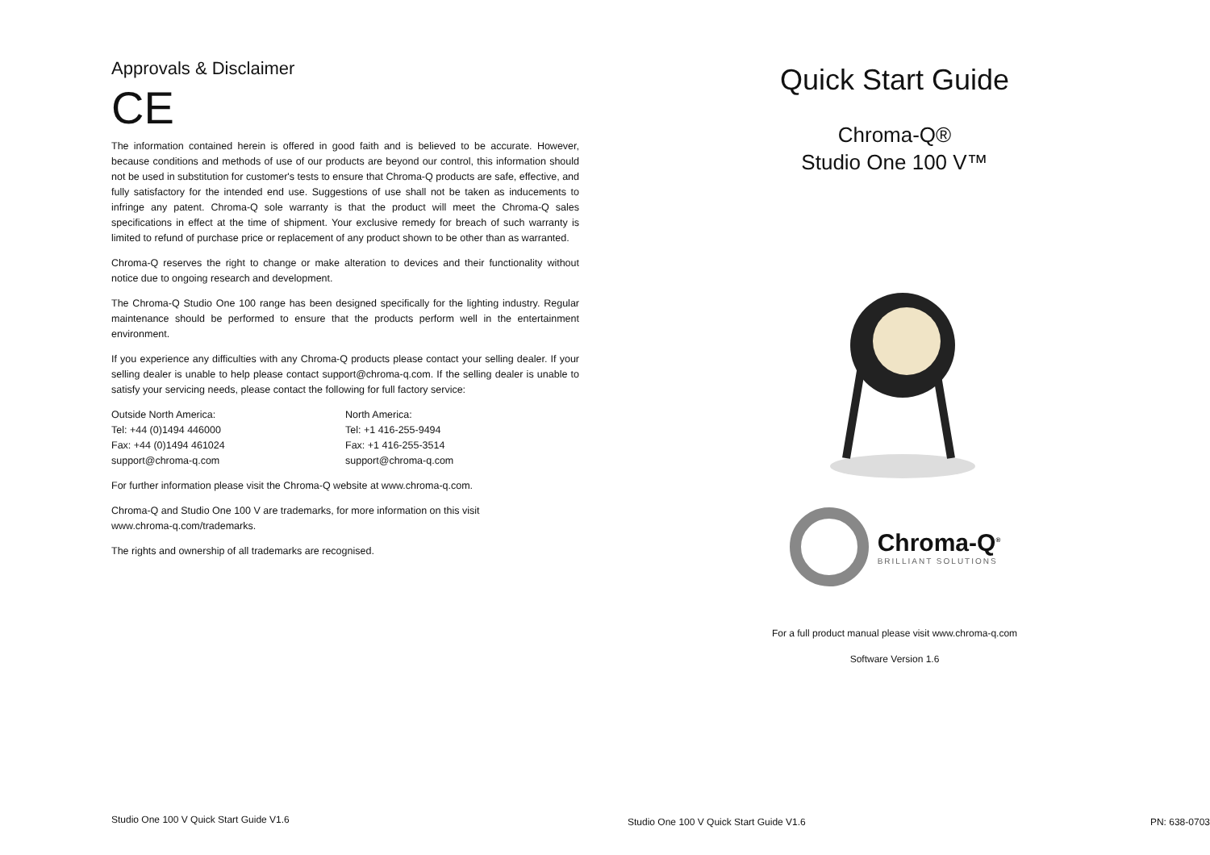Approvals & Disclaimer
CE
The information contained herein is offered in good faith and is believed to be accurate. However, because conditions and methods of use of our products are beyond our control, this information should not be used in substitution for customer's tests to ensure that Chroma-Q products are safe, effective, and fully satisfactory for the intended end use. Suggestions of use shall not be taken as inducements to infringe any patent. Chroma-Q sole warranty is that the product will meet the Chroma-Q sales specifications in effect at the time of shipment. Your exclusive remedy for breach of such warranty is limited to refund of purchase price or replacement of any product shown to be other than as warranted.
Chroma-Q reserves the right to change or make alteration to devices and their functionality without notice due to ongoing research and development.
The Chroma-Q Studio One 100 range has been designed specifically for the lighting industry. Regular maintenance should be performed to ensure that the products perform well in the entertainment environment.
If you experience any difficulties with any Chroma-Q products please contact your selling dealer. If your selling dealer is unable to help please contact support@chroma-q.com. If the selling dealer is unable to satisfy your servicing needs, please contact the following for full factory service:
Outside North America:
Tel: +44 (0)1494 446000
Fax: +44 (0)1494 461024
support@chroma-q.com
North America:
Tel: +1 416-255-9494
Fax: +1 416-255-3514
support@chroma-q.com
For further information please visit the Chroma-Q website at www.chroma-q.com.
Chroma-Q and Studio One 100 V are trademarks, for more information on this visit
www.chroma-q.com/trademarks.
The rights and ownership of all trademarks are recognised.
Studio One 100 V Quick Start Guide V1.6
Quick Start Guide
Chroma-Q®
Studio One 100 V™
Chroma-Q<sup>®</sup>
BRILLIANT SOLUTIONS
For a full product manual please visit www.chroma-q.com
Software Version 1.6
Studio One 100 V Quick Start Guide V1.6 PN: 638-0703